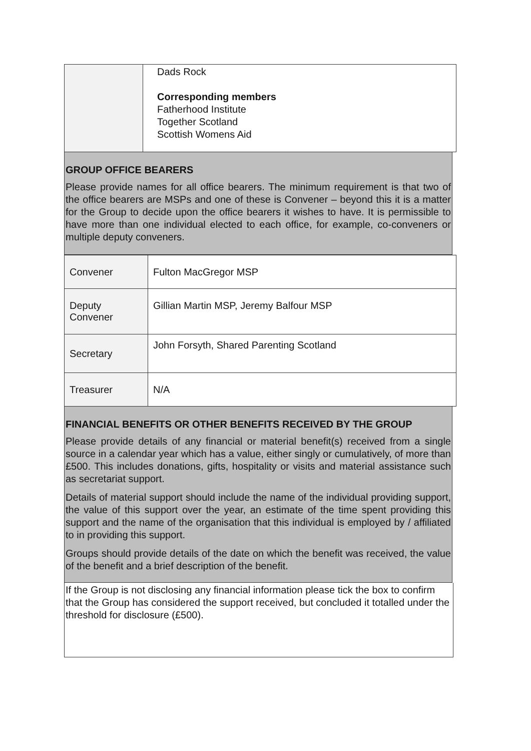| | Dads Rock Corresponding members Fatherhood Institute Together Scotland Scottish Womens Aid |
GROUP OFFICE BEARERS
Please provide names for all office bearers. The minimum requirement is that two of the office bearers are MSPs and one of these is Convener – beyond this it is a matter for the Group to decide upon the office bearers it wishes to have. It is permissible to have more than one individual elected to each office, for example, co-conveners or multiple deputy conveners.
| Convener | Fulton MacGregor MSP |
| Deputy Convener | Gillian Martin MSP, Jeremy Balfour MSP |
| Secretary | John Forsyth, Shared Parenting Scotland |
| Treasurer | N/A |
FINANCIAL BENEFITS OR OTHER BENEFITS RECEIVED BY THE GROUP
Please provide details of any financial or material benefit(s) received from a single source in a calendar year which has a value, either singly or cumulatively, of more than £500. This includes donations, gifts, hospitality or visits and material assistance such as secretariat support.
Details of material support should include the name of the individual providing support, the value of this support over the year, an estimate of the time spent providing this support and the name of the organisation that this individual is employed by / affiliated to in providing this support.
Groups should provide details of the date on which the benefit was received, the value of the benefit and a brief description of the benefit.
If the Group is not disclosing any financial information please tick the box to confirm that the Group has considered the support received, but concluded it totalled under the threshold for disclosure (£500).